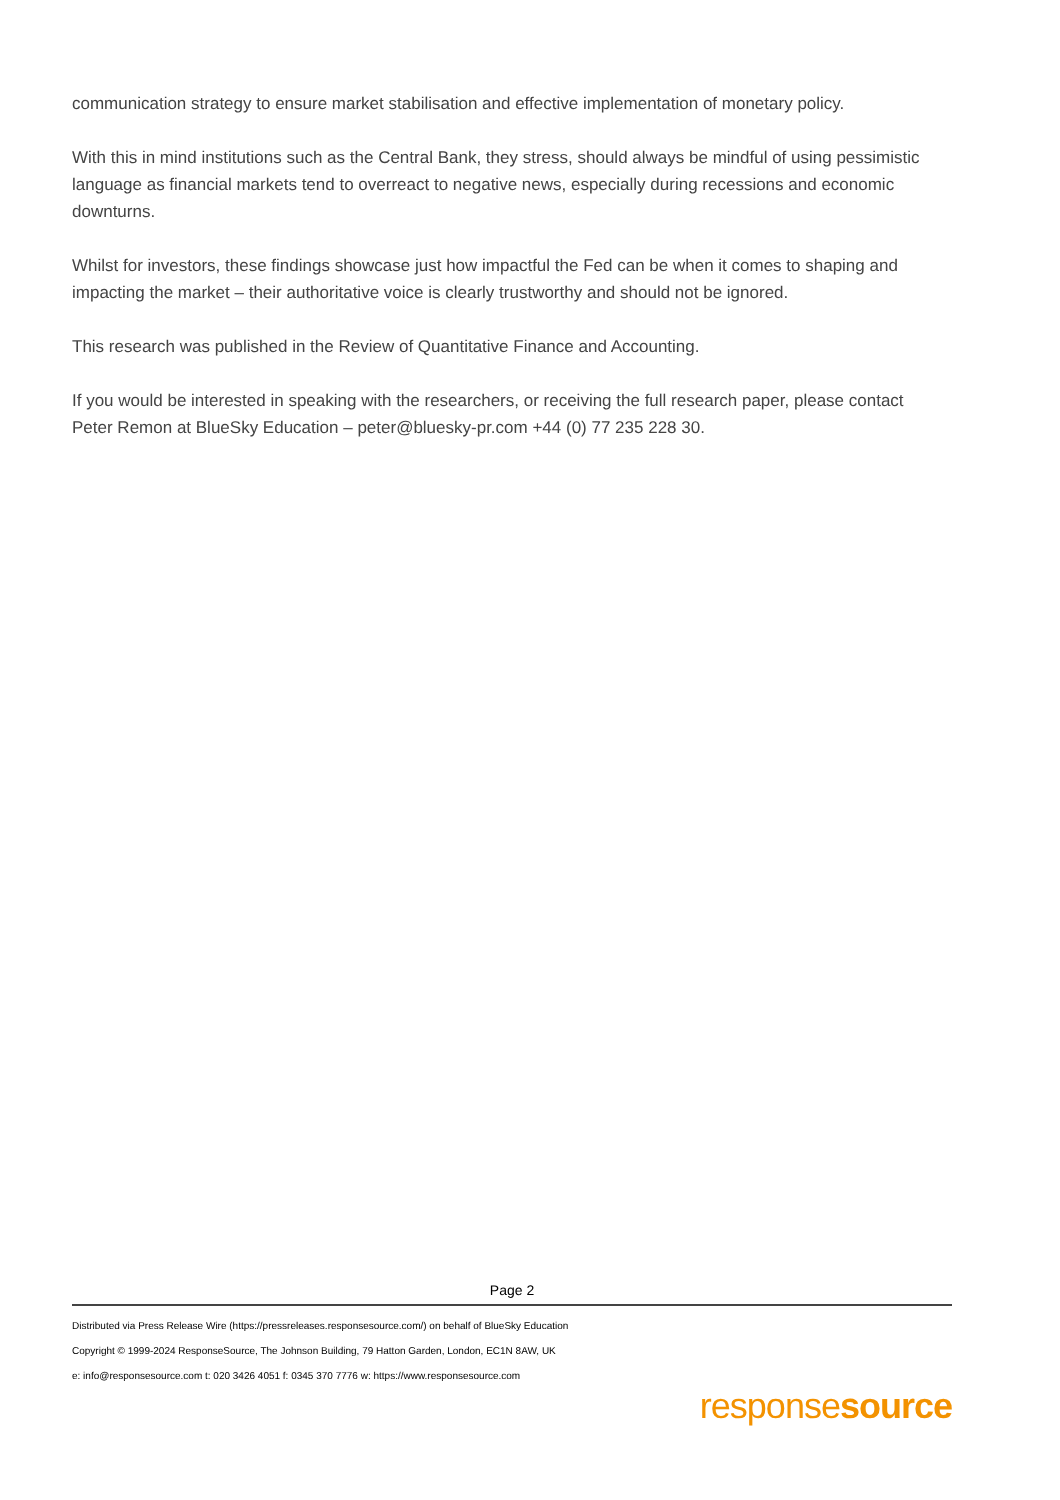communication strategy to ensure market stabilisation and effective implementation of monetary policy.
With this in mind institutions such as the Central Bank, they stress, should always be mindful of using pessimistic language as financial markets tend to overreact to negative news, especially during recessions and economic downturns.
Whilst for investors, these findings showcase just how impactful the Fed can be when it comes to shaping and impacting the market – their authoritative voice is clearly trustworthy and should not be ignored.
This research was published in the Review of Quantitative Finance and Accounting.
If you would be interested in speaking with the researchers, or receiving the full research paper, please contact Peter Remon at BlueSky Education – peter@bluesky-pr.com +44 (0) 77 235 228 30.
Page 2
Distributed via Press Release Wire (https://pressreleases.responsesource.com/) on behalf of BlueSky Education
Copyright © 1999-2024 ResponseSource, The Johnson Building, 79 Hatton Garden, London, EC1N 8AW, UK
e: info@responsesource.com t: 020 3426 4051 f: 0345 370 7776 w: https://www.responsesource.com
responsesource